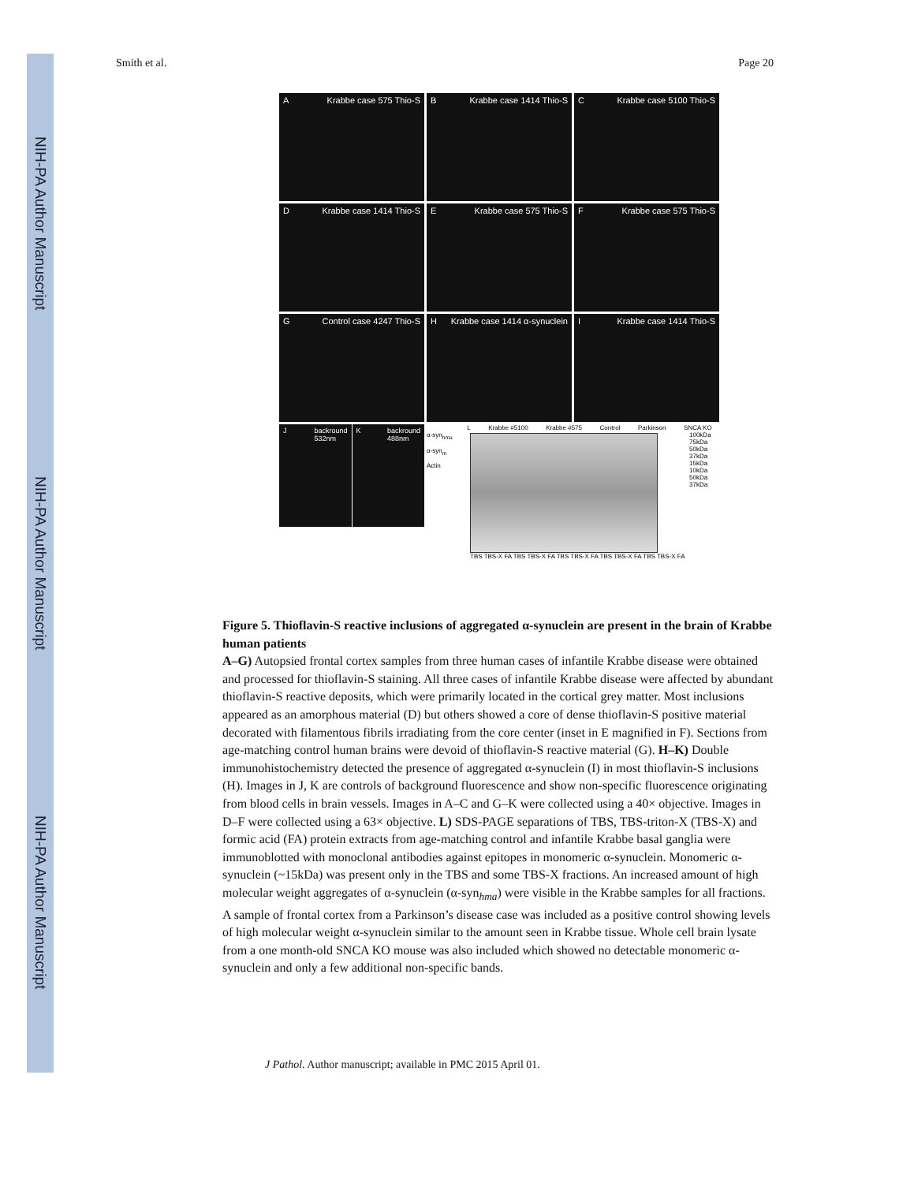NIH-PA Author Manuscript
NIH-PA Author Manuscript
NIH-PA Author Manuscript
Smith et al. Page 20
A Krabbe case 575 Thio-S
B Krabbe case 1414 Thio-S
C Krabbe case 5100 Thio-S
D Krabbe case 1414 Thio-S
E Krabbe case 575 Thio-S
F Krabbe case 575 Thio-S
G Control case 4247 Thio-S
H Krabbe case 1414 α-synuclein
I Krabbe case 1414 Thio-S
Jbackround
532nm
Kbackround
488nm
L Krabbe #5100 Krabbe #575 Control Parkinson SNCA KO
α-syn<sub>hma</sub>
α-syn<sub>m</sub>
Actin
100kDa 75kDa 50kDa 37kDa 15kDa 10kDa 50kDa 37kDa
TBS TBS-X FA TBS TBS-X FA TBS TBS-X FA TBS TBS-X FA TBS TBS-X FA
Figure 5. Thioflavin-S reactive inclusions of aggregated α-synuclein are present in the brain of Krabbe human patients
A–G) Autopsied frontal cortex samples from three human cases of infantile Krabbe disease were obtained and processed for thioflavin-S staining. All three cases of infantile Krabbe disease were affected by abundant thioflavin-S reactive deposits, which were primarily located in the cortical grey matter. Most inclusions appeared as an amorphous material (D) but others showed a core of dense thioflavin-S positive material decorated with filamentous fibrils irradiating from the core center (inset in E magnified in F). Sections from age-matching control human brains were devoid of thioflavin-S reactive material (G). H–K) Double immunohistochemistry detected the presence of aggregated α-synuclein (I) in most thioflavin-S inclusions (H). Images in J, K are controls of background fluorescence and show non-specific fluorescence originating from blood cells in brain vessels. Images in A–C and G–K were collected using a 40× objective. Images in D–F were collected using a 63× objective. L) SDS-PAGE separations of TBS, TBS-triton-X (TBS-X) and formic acid (FA) protein extracts from age-matching control and infantile Krabbe basal ganglia were immunoblotted with monoclonal antibodies against epitopes in monomeric α-synuclein. Monomeric α-synuclein (~15kDa) was present only in the TBS and some TBS-X fractions. An increased amount of high molecular weight aggregates of α-synuclein (α-syn<sub>hma</sub>) were visible in the Krabbe samples for all fractions. A sample of frontal cortex from a Parkinson’s disease case was included as a positive control showing levels of high molecular weight α-synuclein similar to the amount seen in Krabbe tissue. Whole cell brain lysate from a one month-old SNCA KO mouse was also included which showed no detectable monomeric α-synuclein and only a few additional non-specific bands.
J Pathol. Author manuscript; available in PMC 2015 April 01.